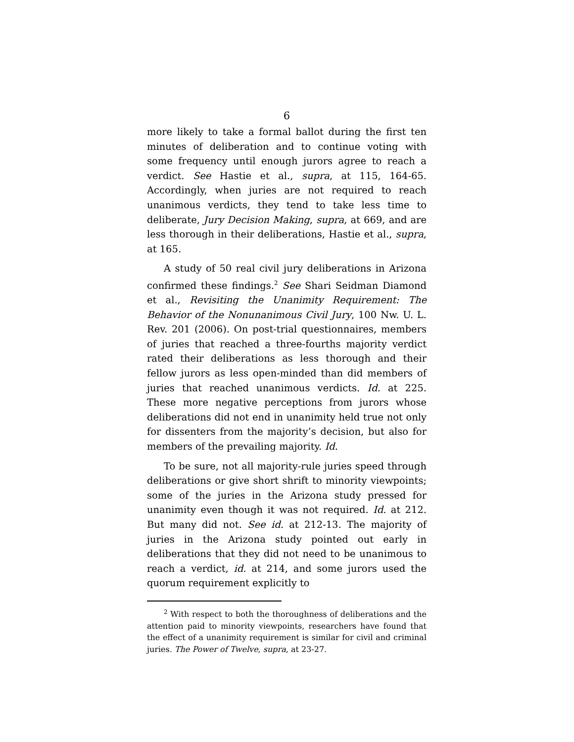6
more likely to take a formal ballot during the first ten minutes of deliberation and to continue voting with some frequency until enough jurors agree to reach a verdict. See Hastie et al., supra, at 115, 164-65. Accordingly, when juries are not required to reach unanimous verdicts, they tend to take less time to deliberate, Jury Decision Making, supra, at 669, and are less thorough in their deliberations, Hastie et al., supra, at 165.
A study of 50 real civil jury deliberations in Arizona confirmed these findings.<sup>2</sup> See Shari Seidman Diamond et al., Revisiting the Unanimity Requirement: The Behavior of the Nonunanimous Civil Jury, 100 Nw. U. L. Rev. 201 (2006). On post-trial questionnaires, members of juries that reached a three-fourths majority verdict rated their deliberations as less thorough and their fellow jurors as less open-minded than did members of juries that reached unanimous verdicts. Id. at 225. These more negative perceptions from jurors whose deliberations did not end in unanimity held true not only for dissenters from the majority’s decision, but also for members of the prevailing majority. Id.
To be sure, not all majority-rule juries speed through deliberations or give short shrift to minority viewpoints; some of the juries in the Arizona study pressed for unanimity even though it was not required. Id. at 212. But many did not. See id. at 212-13. The majority of juries in the Arizona study pointed out early in deliberations that they did not need to be unanimous to reach a verdict, id. at 214, and some jurors used the quorum requirement explicitly to
<sup>2</sup> With respect to both the thoroughness of deliberations and the attention paid to minority viewpoints, researchers have found that the effect of a unanimity requirement is similar for civil and criminal juries. The Power of Twelve, supra, at 23-27.